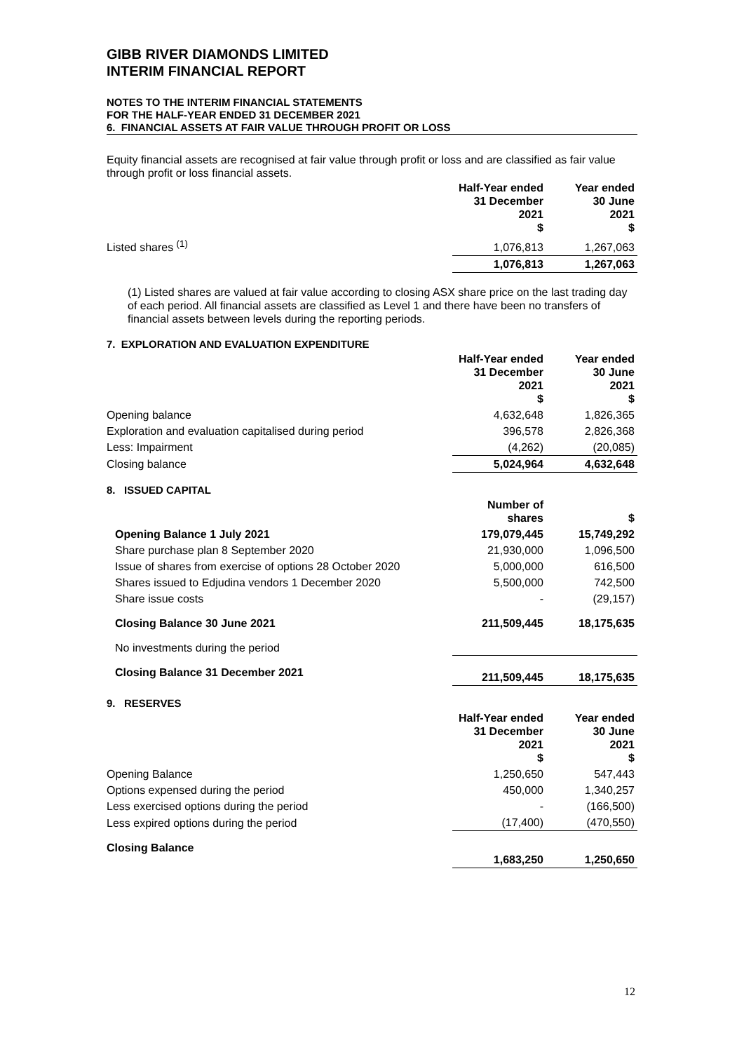GIBB RIVER DIAMONDS LIMITED
INTERIM FINANCIAL REPORT
NOTES TO THE INTERIM FINANCIAL STATEMENTS
FOR THE HALF-YEAR ENDED 31 DECEMBER 2021
6. FINANCIAL ASSETS AT FAIR VALUE THROUGH PROFIT OR LOSS
Equity financial assets are recognised at fair value through profit or loss and are classified as fair value through profit or loss financial assets.
| | Half-Year ended 31 December 2021 $ | Year ended 30 June 2021 $ |
| Listed shares <sup>(1)</sup> | 1,076,813 | 1,267,063 |
| | 1,076,813 | 1,267,063 |
(1) Listed shares are valued at fair value according to closing ASX share price on the last trading day of each period. All financial assets are classified as Level 1 and there have been no transfers of financial assets between levels during the reporting periods.
7. EXPLORATION AND EVALUATION EXPENDITURE
| | Half-Year ended 31 December 2021 $ | Year ended 30 June 2021 $ |
| Opening balance | 4,632,648 | 1,826,365 |
| Exploration and evaluation capitalised during period | 396,578 | 2,826,368 |
| Less: Impairment | (4,262) | (20,085) |
| Closing balance | 5,024,964 | 4,632,648 |
8. ISSUED CAPITAL
| | Number of shares | $ |
| Opening Balance 1 July 2021 | 179,079,445 | 15,749,292 |
| Share purchase plan 8 September 2020 | 21,930,000 | 1,096,500 |
| Issue of shares from exercise of options 28 October 2020 | 5,000,000 | 616,500 |
| Shares issued to Edjudina vendors 1 December 2020 | 5,500,000 | 742,500 |
| Share issue costs | - | (29,157) |
| Closing Balance 30 June 2021 | 211,509,445 | 18,175,635 |
| No investments during the period | | |
| Closing Balance 31 December 2021 | 211,509,445 | 18,175,635 |
9. RESERVES
| | Half-Year ended 31 December 2021 $ | Year ended 30 June 2021 $ |
| Opening Balance | 1,250,650 | 547,443 |
| Options expensed during the period | 450,000 | 1,340,257 |
| Less exercised options during the period | - | (166,500) |
| Less expired options during the period | (17,400) | (470,550) |
| Closing Balance | 1,683,250 | 1,250,650 |
12